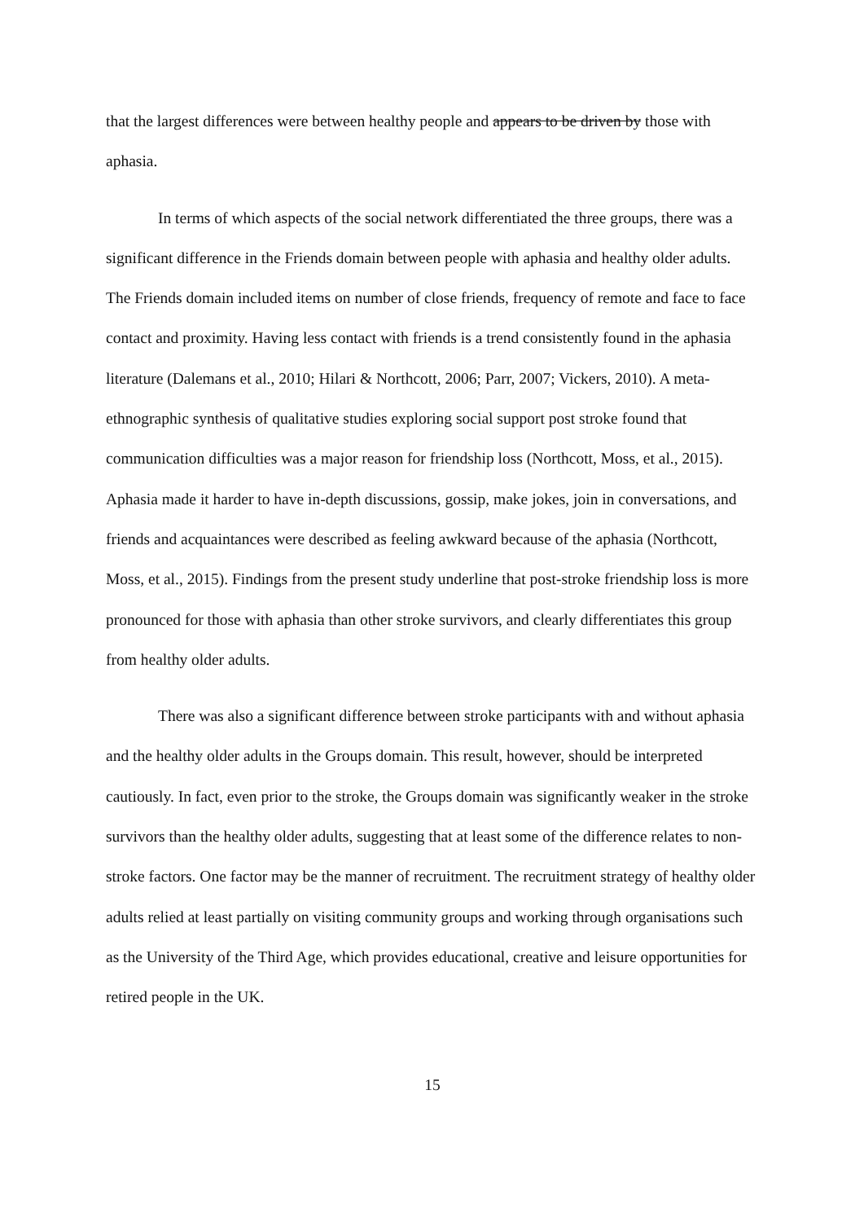that the largest differences were between healthy people and appears to be driven by those with aphasia.
In terms of which aspects of the social network differentiated the three groups, there was a significant difference in the Friends domain between people with aphasia and healthy older adults. The Friends domain included items on number of close friends, frequency of remote and face to face contact and proximity. Having less contact with friends is a trend consistently found in the aphasia literature (Dalemans et al., 2010; Hilari & Northcott, 2006; Parr, 2007; Vickers, 2010). A meta-ethnographic synthesis of qualitative studies exploring social support post stroke found that communication difficulties was a major reason for friendship loss (Northcott, Moss, et al., 2015). Aphasia made it harder to have in-depth discussions, gossip, make jokes, join in conversations, and friends and acquaintances were described as feeling awkward because of the aphasia (Northcott, Moss, et al., 2015). Findings from the present study underline that post-stroke friendship loss is more pronounced for those with aphasia than other stroke survivors, and clearly differentiates this group from healthy older adults.
There was also a significant difference between stroke participants with and without aphasia and the healthy older adults in the Groups domain. This result, however, should be interpreted cautiously. In fact, even prior to the stroke, the Groups domain was significantly weaker in the stroke survivors than the healthy older adults, suggesting that at least some of the difference relates to non-stroke factors. One factor may be the manner of recruitment. The recruitment strategy of healthy older adults relied at least partially on visiting community groups and working through organisations such as the University of the Third Age, which provides educational, creative and leisure opportunities for retired people in the UK.
15